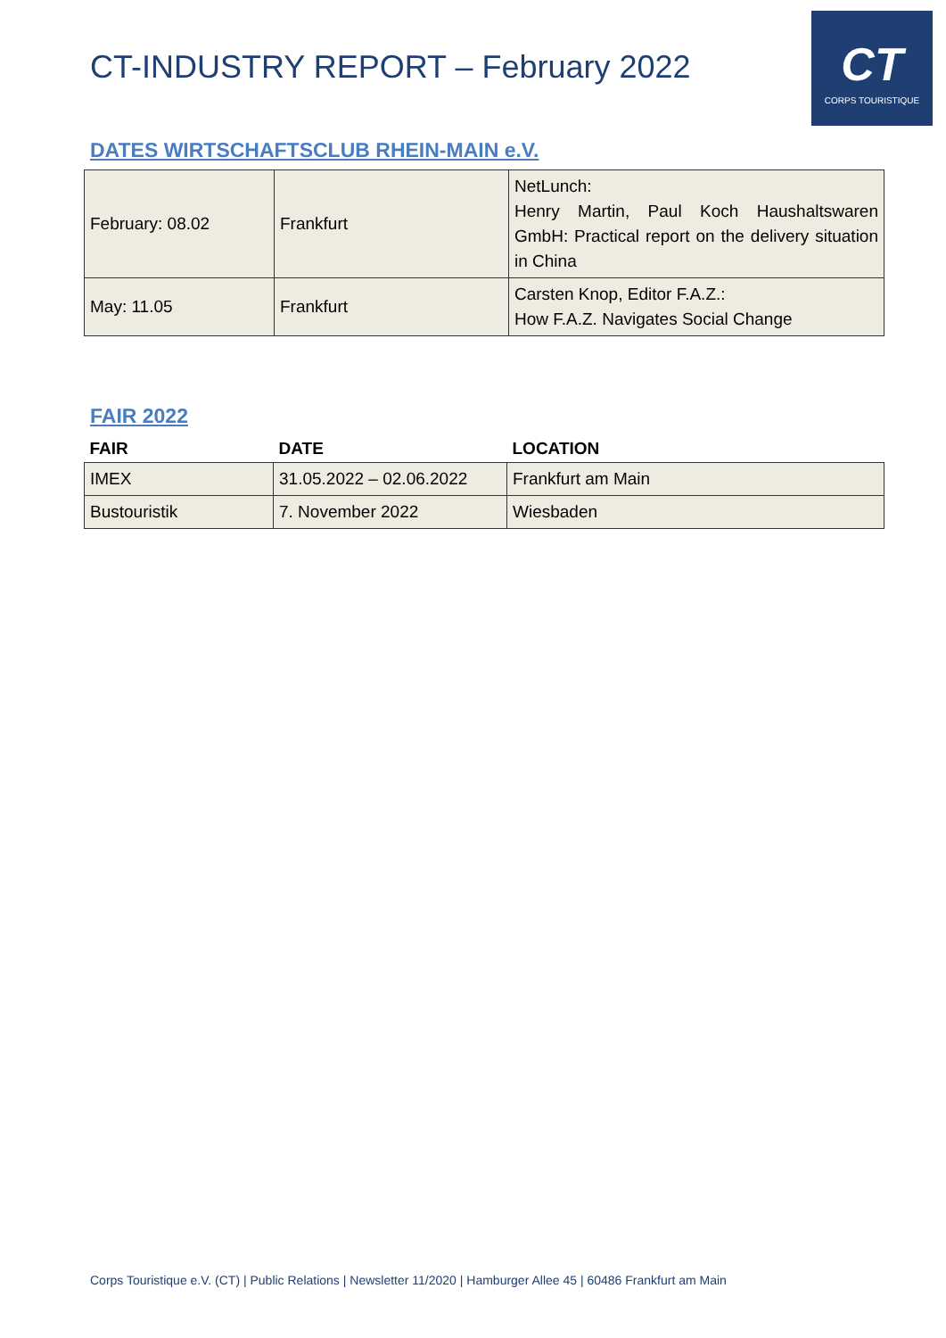CT-INDUSTRY REPORT – February 2022
CT
CORPS TOURISTIQUE
DATES WIRTSCHAFTSCLUB RHEIN-MAIN e.V.
| February: 08.02 | Frankfurt | NetLunch: Henry Martin, Paul Koch Haushaltswaren GmbH: Practical report on the delivery situation in China |
| May: 11.05 | Frankfurt | Carsten Knop, Editor F.A.Z.: How F.A.Z. Navigates Social Change |
FAIR 2022
| FAIR | DATE | LOCATION |
| --- | --- | --- |
| IMEX | 31.05.2022 – 02.06.2022 | Frankfurt am Main |
| Bustouristik | 7. November 2022 | Wiesbaden |
Corps Touristique e.V. (CT) | Public Relations | Newsletter 11/2020 | Hamburger Allee 45 | 60486 Frankfurt am Main